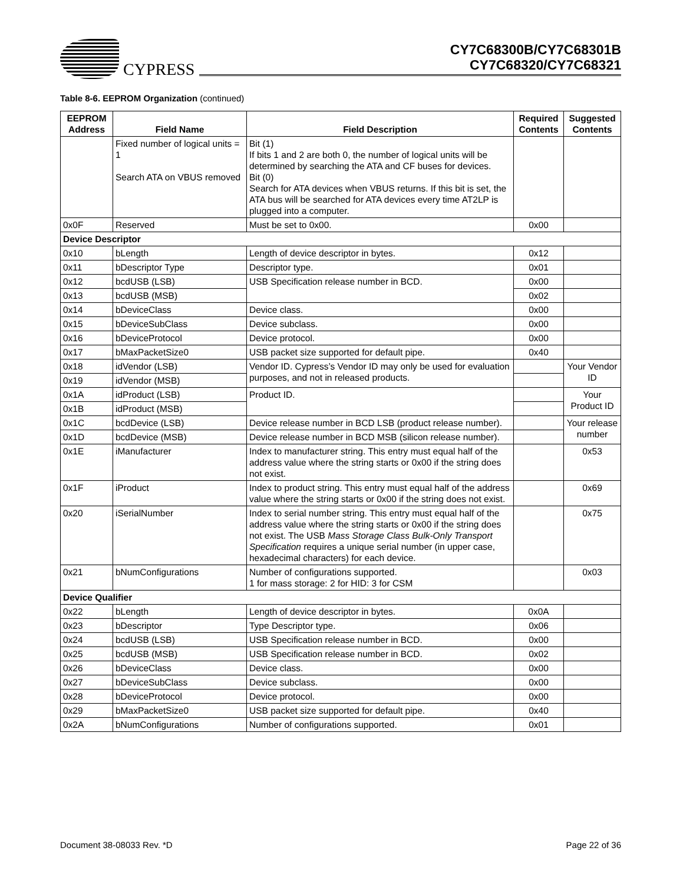CYPRESS
CY7C68300B/CY7C68301B
CY7C68320/CY7C68321
Table 8-6. EEPROM Organization (continued)
| EEPROM Address | Field Name | Field Description | Required Contents | Suggested Contents |
| --- | --- | --- | --- | --- |
| | Fixed number of logical units = 1 Search ATA on VBUS removed | Bit (1) If bits 1 and 2 are both 0, the number of logical units will be determined by searching the ATA and CF buses for devices. Bit (0) Search for ATA devices when VBUS returns. If this bit is set, the ATA bus will be searched for ATA devices every time AT2LP is plugged into a computer. | | |
| 0x0F | Reserved | Must be set to 0x00. | 0x00 | |
| Device Descriptor | | | | |
| 0x10 | bLength | Length of device descriptor in bytes. | 0x12 | |
| 0x11 | bDescriptor Type | Descriptor type. | 0x01 | |
| 0x12 | bcdUSB (LSB) | USB Specification release number in BCD. | 0x00 | |
| 0x13 | bcdUSB (MSB) | | 0x02 | |
| 0x14 | bDeviceClass | Device class. | 0x00 | |
| 0x15 | bDeviceSubClass | Device subclass. | 0x00 | |
| 0x16 | bDeviceProtocol | Device protocol. | 0x00 | |
| 0x17 | bMaxPacketSize0 | USB packet size supported for default pipe. | 0x40 | |
| 0x18 | idVendor (LSB) | Vendor ID. Cypress’s Vendor ID may only be used for evaluation purposes, and not in released products. | | Your Vendor ID |
| 0x19 | idVendor (MSB) | | | |
| 0x1A | idProduct (LSB) | Product ID. | | Your Product ID |
| 0x1B | idProduct (MSB) | | | |
| 0x1C | bcdDevice (LSB) | Device release number in BCD LSB (product release number). | | Your release number |
| 0x1D | bcdDevice (MSB) | Device release number in BCD MSB (silicon release number). | | |
| 0x1E | iManufacturer | Index to manufacturer string. This entry must equal half of the address value where the string starts or 0x00 if the string does not exist. | | 0x53 |
| 0x1F | iProduct | Index to product string. This entry must equal half of the address value where the string starts or 0x00 if the string does not exist. | | 0x69 |
| 0x20 | iSerialNumber | Index to serial number string. This entry must equal half of the address value where the string starts or 0x00 if the string does not exist. The USB Mass Storage Class Bulk-Only Transport Specification requires a unique serial number (in upper case, hexadecimal characters) for each device. | | 0x75 |
| 0x21 | bNumConfigurations | Number of configurations supported. 1 for mass storage: 2 for HID: 3 for CSM | | 0x03 |
| Device Qualifier | | | | |
| 0x22 | bLength | Length of device descriptor in bytes. | 0x0A | |
| 0x23 | bDescriptor | Type Descriptor type. | 0x06 | |
| 0x24 | bcdUSB (LSB) | USB Specification release number in BCD. | 0x00 | |
| 0x25 | bcdUSB (MSB) | USB Specification release number in BCD. | 0x02 | |
| 0x26 | bDeviceClass | Device class. | 0x00 | |
| 0x27 | bDeviceSubClass | Device subclass. | 0x00 | |
| 0x28 | bDeviceProtocol | Device protocol. | 0x00 | |
| 0x29 | bMaxPacketSize0 | USB packet size supported for default pipe. | 0x40 | |
| 0x2A | bNumConfigurations | Number of configurations supported. | 0x01 | |
Document 38-08033 Rev. *D Page 22 of 36